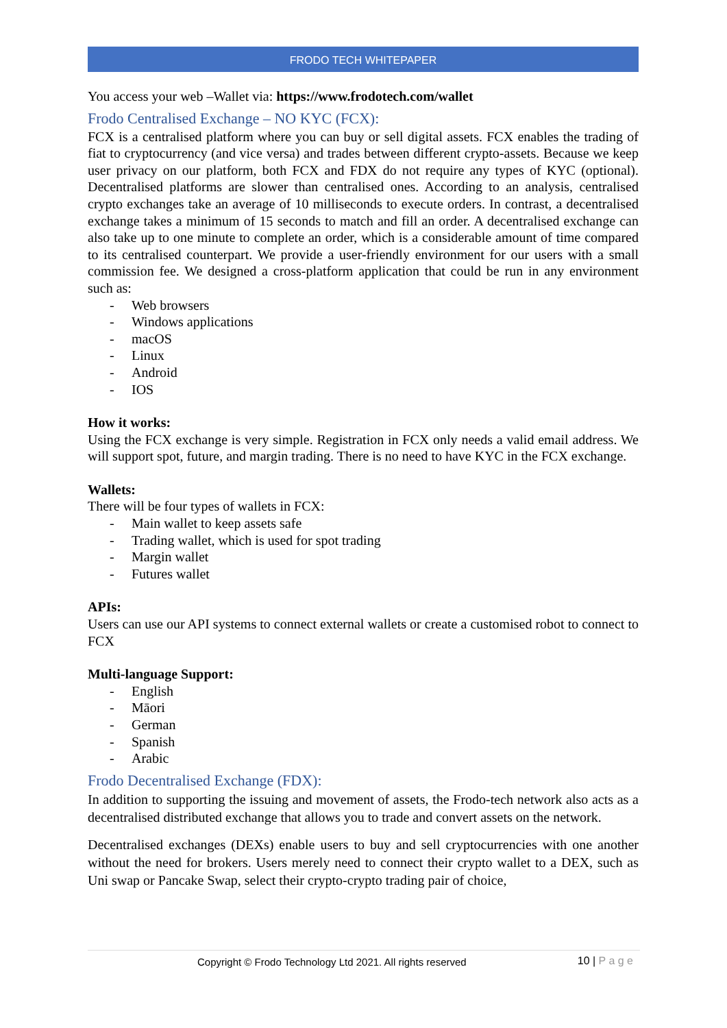FRODO TECH WHITEPAPER
You access your web –Wallet via: https://www.frodotech.com/wallet
Frodo Centralised Exchange – NO KYC (FCX):
FCX is a centralised platform where you can buy or sell digital assets. FCX enables the trading of fiat to cryptocurrency (and vice versa) and trades between different crypto-assets. Because we keep user privacy on our platform, both FCX and FDX do not require any types of KYC (optional). Decentralised platforms are slower than centralised ones. According to an analysis, centralised crypto exchanges take an average of 10 milliseconds to execute orders. In contrast, a decentralised exchange takes a minimum of 15 seconds to match and fill an order. A decentralised exchange can also take up to one minute to complete an order, which is a considerable amount of time compared to its centralised counterpart. We provide a user-friendly environment for our users with a small commission fee. We designed a cross-platform application that could be run in any environment such as:
- Web browsers
- Windows applications
- macOS
- Linux
- Android
- IOS
How it works:
Using the FCX exchange is very simple. Registration in FCX only needs a valid email address. We will support spot, future, and margin trading. There is no need to have KYC in the FCX exchange.
Wallets:
There will be four types of wallets in FCX:
- Main wallet to keep assets safe
- Trading wallet, which is used for spot trading
- Margin wallet
- Futures wallet
APIs:
Users can use our API systems to connect external wallets or create a customised robot to connect to FCX
Multi-language Support:
- English
- Māori
- German
- Spanish
- Arabic
Frodo Decentralised Exchange (FDX):
In addition to supporting the issuing and movement of assets, the Frodo-tech network also acts as a decentralised distributed exchange that allows you to trade and convert assets on the network.
Decentralised exchanges (DEXs) enable users to buy and sell cryptocurrencies with one another without the need for brokers. Users merely need to connect their crypto wallet to a DEX, such as Uni swap or Pancake Swap, select their crypto-crypto trading pair of choice,
Copyright © Frodo Technology Ltd 2021. All rights reserved
10 | P a g e